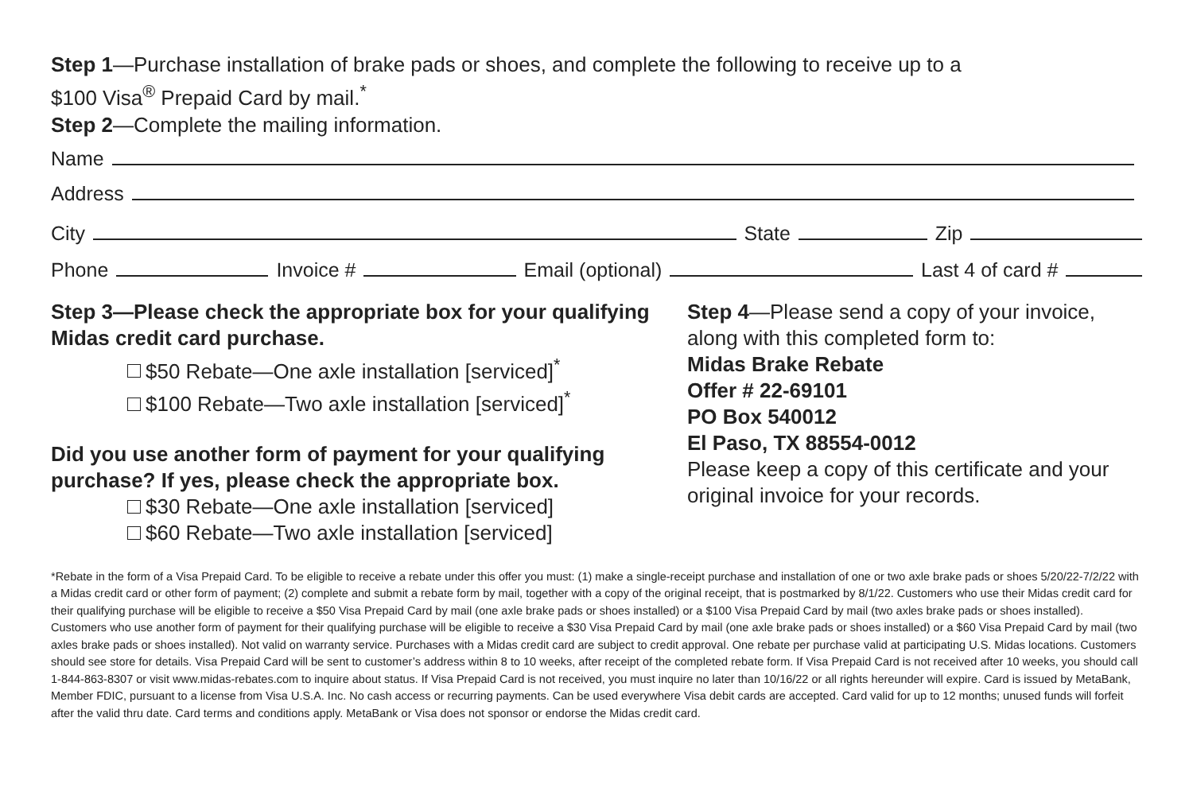Step 1—Purchase installation of brake pads or shoes, and complete the following to receive up to a
$100 Visa<sup>®</sup> Prepaid Card by mail.<sup>*</sup>
Step 2—Complete the mailing information.
Name
Address
City State Zip
Phone Invoice # Email (optional) Last 4 of card #
Step 3—Please check the appropriate box for your qualifying Midas credit card purchase.
$50 Rebate—One axle installation [serviced]<sup>*</sup>
$100 Rebate—Two axle installation [serviced]<sup>*</sup>
Did you use another form of payment for your qualifying purchase? If yes, please check the appropriate box.
$30 Rebate—One axle installation [serviced]
$60 Rebate—Two axle installation [serviced]
Step 4—Please send a copy of your invoice, along with this completed form to:
Midas Brake Rebate
Offer # 22-69101
PO Box 540012
El Paso, TX 88554-0012
Please keep a copy of this certificate and your original invoice for your records.
*Rebate in the form of a Visa Prepaid Card. To be eligible to receive a rebate under this offer you must: (1) make a single-receipt purchase and installation of one or two axle brake pads or shoes 5/20/22-7/2/22 with a Midas credit card or other form of payment; (2) complete and submit a rebate form by mail, together with a copy of the original receipt, that is postmarked by 8/1/22. Customers who use their Midas credit card for their qualifying purchase will be eligible to receive a $50 Visa Prepaid Card by mail (one axle brake pads or shoes installed) or a $100 Visa Prepaid Card by mail (two axles brake pads or shoes installed). Customers who use another form of payment for their qualifying purchase will be eligible to receive a $30 Visa Prepaid Card by mail (one axle brake pads or shoes installed) or a $60 Visa Prepaid Card by mail (two axles brake pads or shoes installed). Not valid on warranty service. Purchases with a Midas credit card are subject to credit approval. One rebate per purchase valid at participating U.S. Midas locations. Customers should see store for details. Visa Prepaid Card will be sent to customer’s address within 8 to 10 weeks, after receipt of the completed rebate form. If Visa Prepaid Card is not received after 10 weeks, you should call 1-844-863-8307 or visit www.midas-rebates.com to inquire about status. If Visa Prepaid Card is not received, you must inquire no later than 10/16/22 or all rights hereunder will expire. Card is issued by MetaBank, Member FDIC, pursuant to a license from Visa U.S.A. Inc. No cash access or recurring payments. Can be used everywhere Visa debit cards are accepted. Card valid for up to 12 months; unused funds will forfeit after the valid thru date. Card terms and conditions apply. MetaBank or Visa does not sponsor or endorse the Midas credit card.